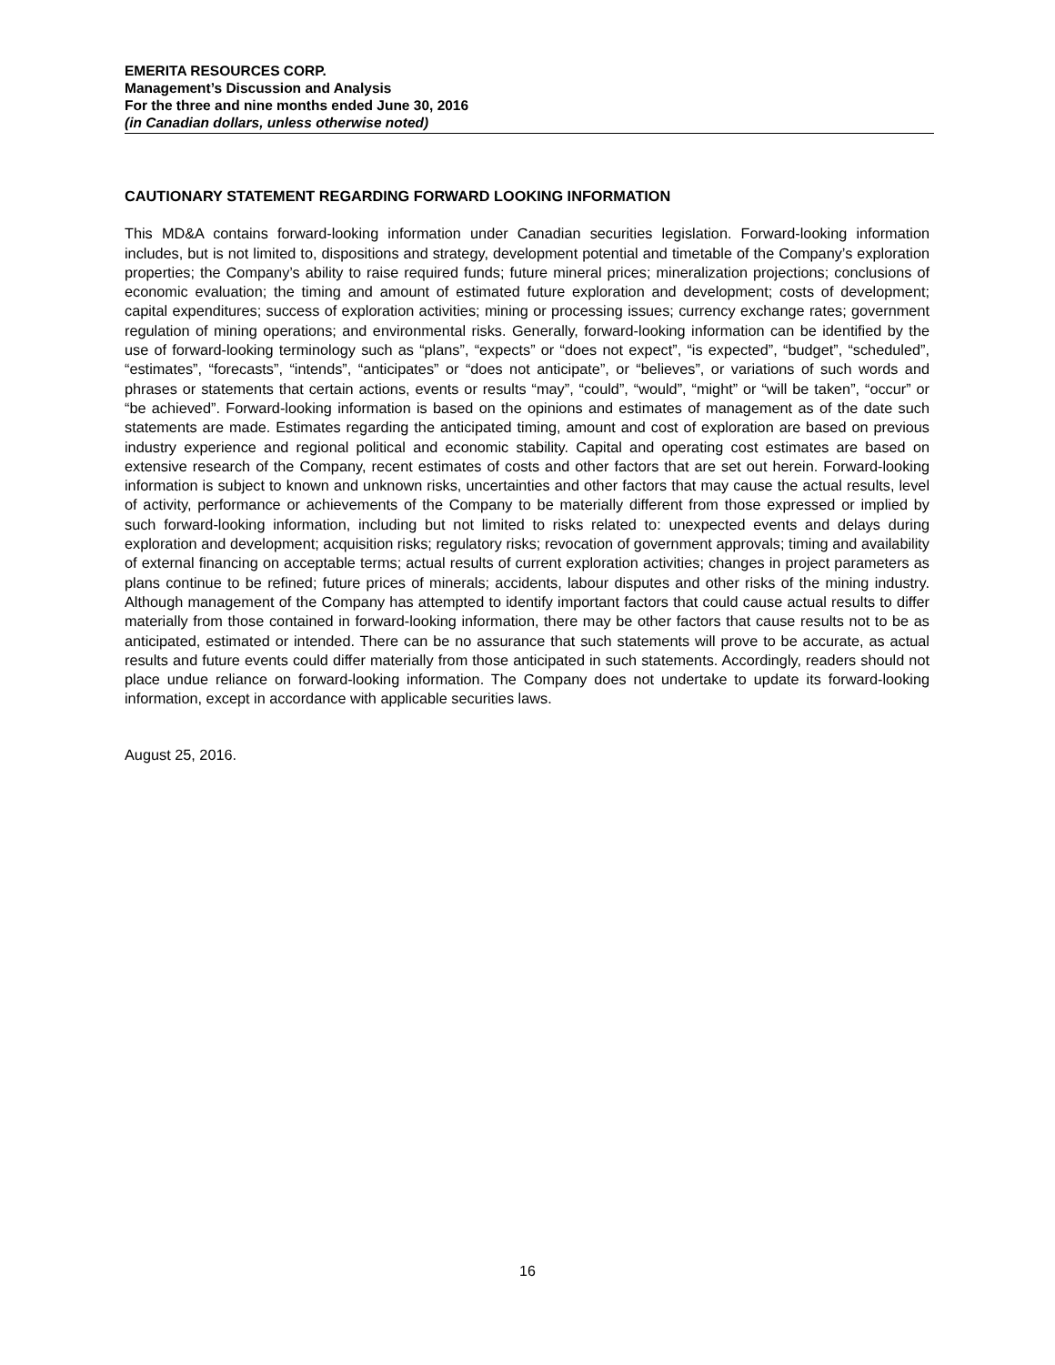EMERITA RESOURCES CORP.
Management’s Discussion and Analysis
For the three and nine months ended June 30, 2016
(in Canadian dollars, unless otherwise noted)
CAUTIONARY STATEMENT REGARDING FORWARD LOOKING INFORMATION
This MD&A contains forward-looking information under Canadian securities legislation. Forward-looking information includes, but is not limited to, dispositions and strategy, development potential and timetable of the Company’s exploration properties; the Company’s ability to raise required funds; future mineral prices; mineralization projections; conclusions of economic evaluation; the timing and amount of estimated future exploration and development; costs of development; capital expenditures; success of exploration activities; mining or processing issues; currency exchange rates; government regulation of mining operations; and environmental risks. Generally, forward-looking information can be identified by the use of forward-looking terminology such as “plans”, “expects” or “does not expect”, “is expected”, “budget”, “scheduled”, “estimates”, “forecasts”, “intends”, “anticipates” or “does not anticipate”, or “believes”, or variations of such words and phrases or statements that certain actions, events or results “may”, “could”, “would”, “might” or “will be taken”, “occur” or “be achieved”. Forward-looking information is based on the opinions and estimates of management as of the date such statements are made. Estimates regarding the anticipated timing, amount and cost of exploration are based on previous industry experience and regional political and economic stability. Capital and operating cost estimates are based on extensive research of the Company, recent estimates of costs and other factors that are set out herein. Forward-looking information is subject to known and unknown risks, uncertainties and other factors that may cause the actual results, level of activity, performance or achievements of the Company to be materially different from those expressed or implied by such forward-looking information, including but not limited to risks related to: unexpected events and delays during exploration and development; acquisition risks; regulatory risks; revocation of government approvals; timing and availability of external financing on acceptable terms; actual results of current exploration activities; changes in project parameters as plans continue to be refined; future prices of minerals; accidents, labour disputes and other risks of the mining industry. Although management of the Company has attempted to identify important factors that could cause actual results to differ materially from those contained in forward-looking information, there may be other factors that cause results not to be as anticipated, estimated or intended. There can be no assurance that such statements will prove to be accurate, as actual results and future events could differ materially from those anticipated in such statements. Accordingly, readers should not place undue reliance on forward-looking information. The Company does not undertake to update its forward-looking information, except in accordance with applicable securities laws.
August 25, 2016.
16